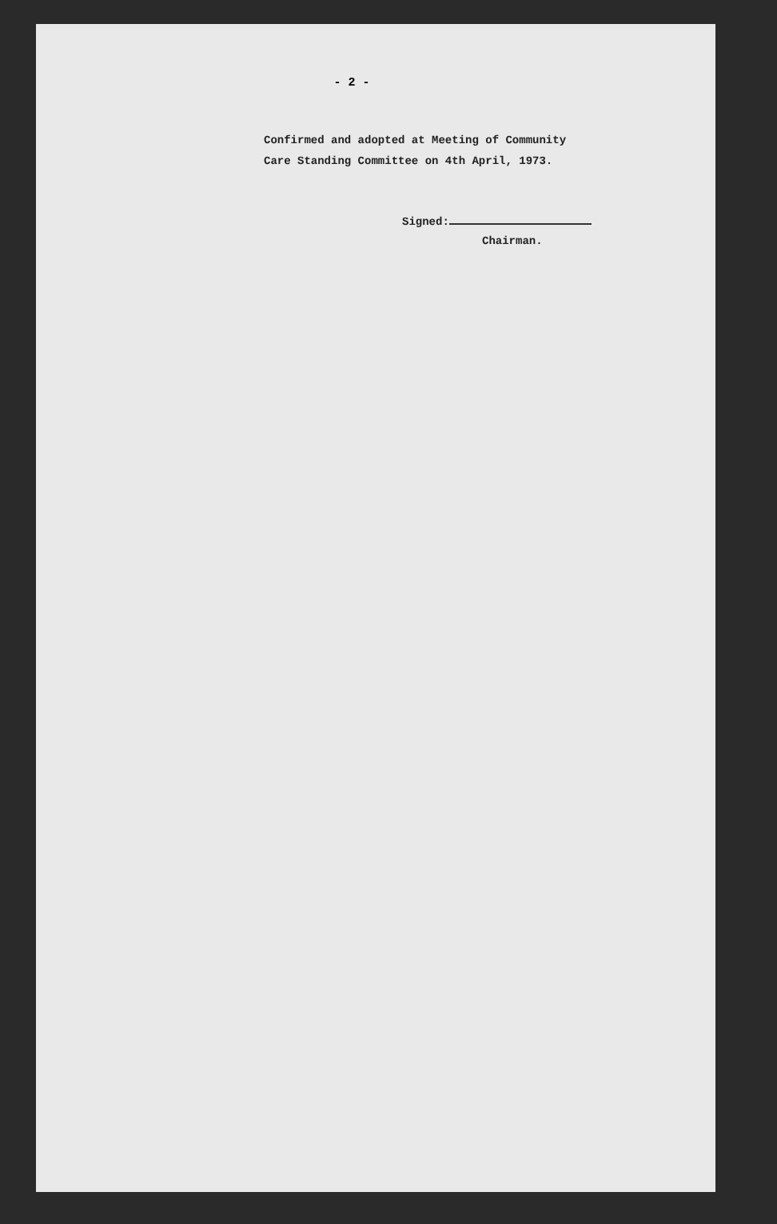- 2 -
Confirmed and adopted at Meeting of Community
Care Standing Committee on 4th April, 1973.
Signed:
Chairman.